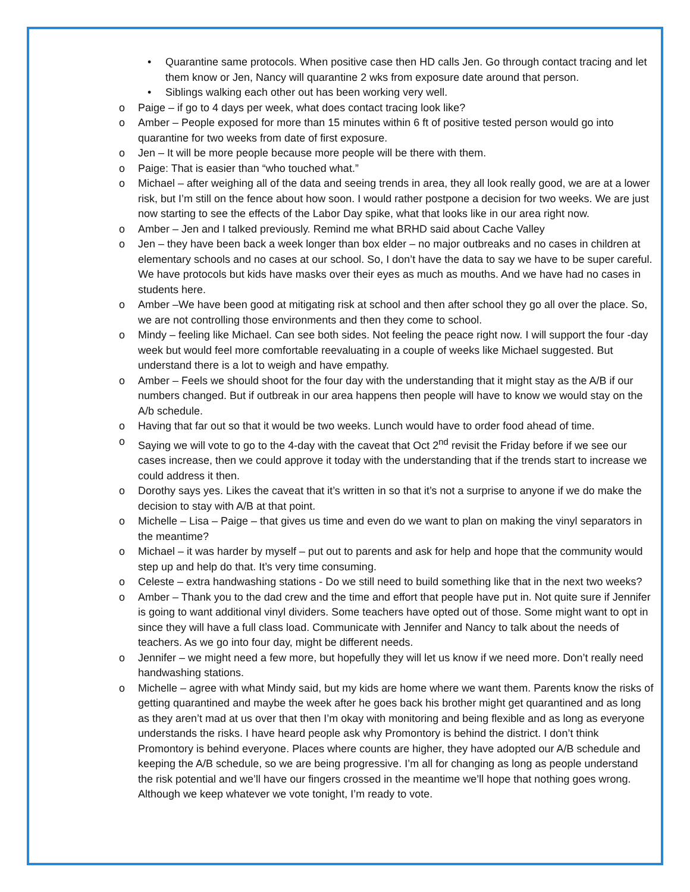• Quarantine same protocols. When positive case then HD calls Jen. Go through contact tracing and let them know or Jen, Nancy will quarantine 2 wks from exposure date around that person.
• Siblings walking each other out has been working very well.
o Paige – if go to 4 days per week, what does contact tracing look like?
o Amber – People exposed for more than 15 minutes within 6 ft of positive tested person would go into quarantine for two weeks from date of first exposure.
o Jen – It will be more people because more people will be there with them.
o Paige: That is easier than “who touched what.”
o Michael – after weighing all of the data and seeing trends in area, they all look really good, we are at a lower risk, but I’m still on the fence about how soon. I would rather postpone a decision for two weeks. We are just now starting to see the effects of the Labor Day spike, what that looks like in our area right now.
o Amber – Jen and I talked previously. Remind me what BRHD said about Cache Valley
o Jen – they have been back a week longer than box elder – no major outbreaks and no cases in children at elementary schools and no cases at our school. So, I don’t have the data to say we have to be super careful. We have protocols but kids have masks over their eyes as much as mouths. And we have had no cases in students here.
o Amber –We have been good at mitigating risk at school and then after school they go all over the place. So, we are not controlling those environments and then they come to school.
o Mindy – feeling like Michael. Can see both sides. Not feeling the peace right now. I will support the four -day week but would feel more comfortable reevaluating in a couple of weeks like Michael suggested. But understand there is a lot to weigh and have empathy.
o Amber – Feels we should shoot for the four day with the understanding that it might stay as the A/B if our numbers changed. But if outbreak in our area happens then people will have to know we would stay on the A/b schedule.
o Having that far out so that it would be two weeks. Lunch would have to order food ahead of time.
o Saying we will vote to go to the 4-day with the caveat that Oct 2<sup>nd</sup> revisit the Friday before if we see our cases increase, then we could approve it today with the understanding that if the trends start to increase we could address it then.
o Dorothy says yes. Likes the caveat that it’s written in so that it’s not a surprise to anyone if we do make the decision to stay with A/B at that point.
o Michelle – Lisa – Paige – that gives us time and even do we want to plan on making the vinyl separators in the meantime?
o Michael – it was harder by myself – put out to parents and ask for help and hope that the community would step up and help do that. It’s very time consuming.
o Celeste – extra handwashing stations - Do we still need to build something like that in the next two weeks?
o Amber – Thank you to the dad crew and the time and effort that people have put in. Not quite sure if Jennifer is going to want additional vinyl dividers. Some teachers have opted out of those. Some might want to opt in since they will have a full class load. Communicate with Jennifer and Nancy to talk about the needs of teachers. As we go into four day, might be different needs.
o Jennifer – we might need a few more, but hopefully they will let us know if we need more. Don’t really need handwashing stations.
o Michelle – agree with what Mindy said, but my kids are home where we want them. Parents know the risks of getting quarantined and maybe the week after he goes back his brother might get quarantined and as long as they aren’t mad at us over that then I’m okay with monitoring and being flexible and as long as everyone understands the risks. I have heard people ask why Promontory is behind the district. I don’t think Promontory is behind everyone. Places where counts are higher, they have adopted our A/B schedule and keeping the A/B schedule, so we are being progressive. I’m all for changing as long as people understand the risk potential and we’ll have our fingers crossed in the meantime we’ll hope that nothing goes wrong. Although we keep whatever we vote tonight, I’m ready to vote.